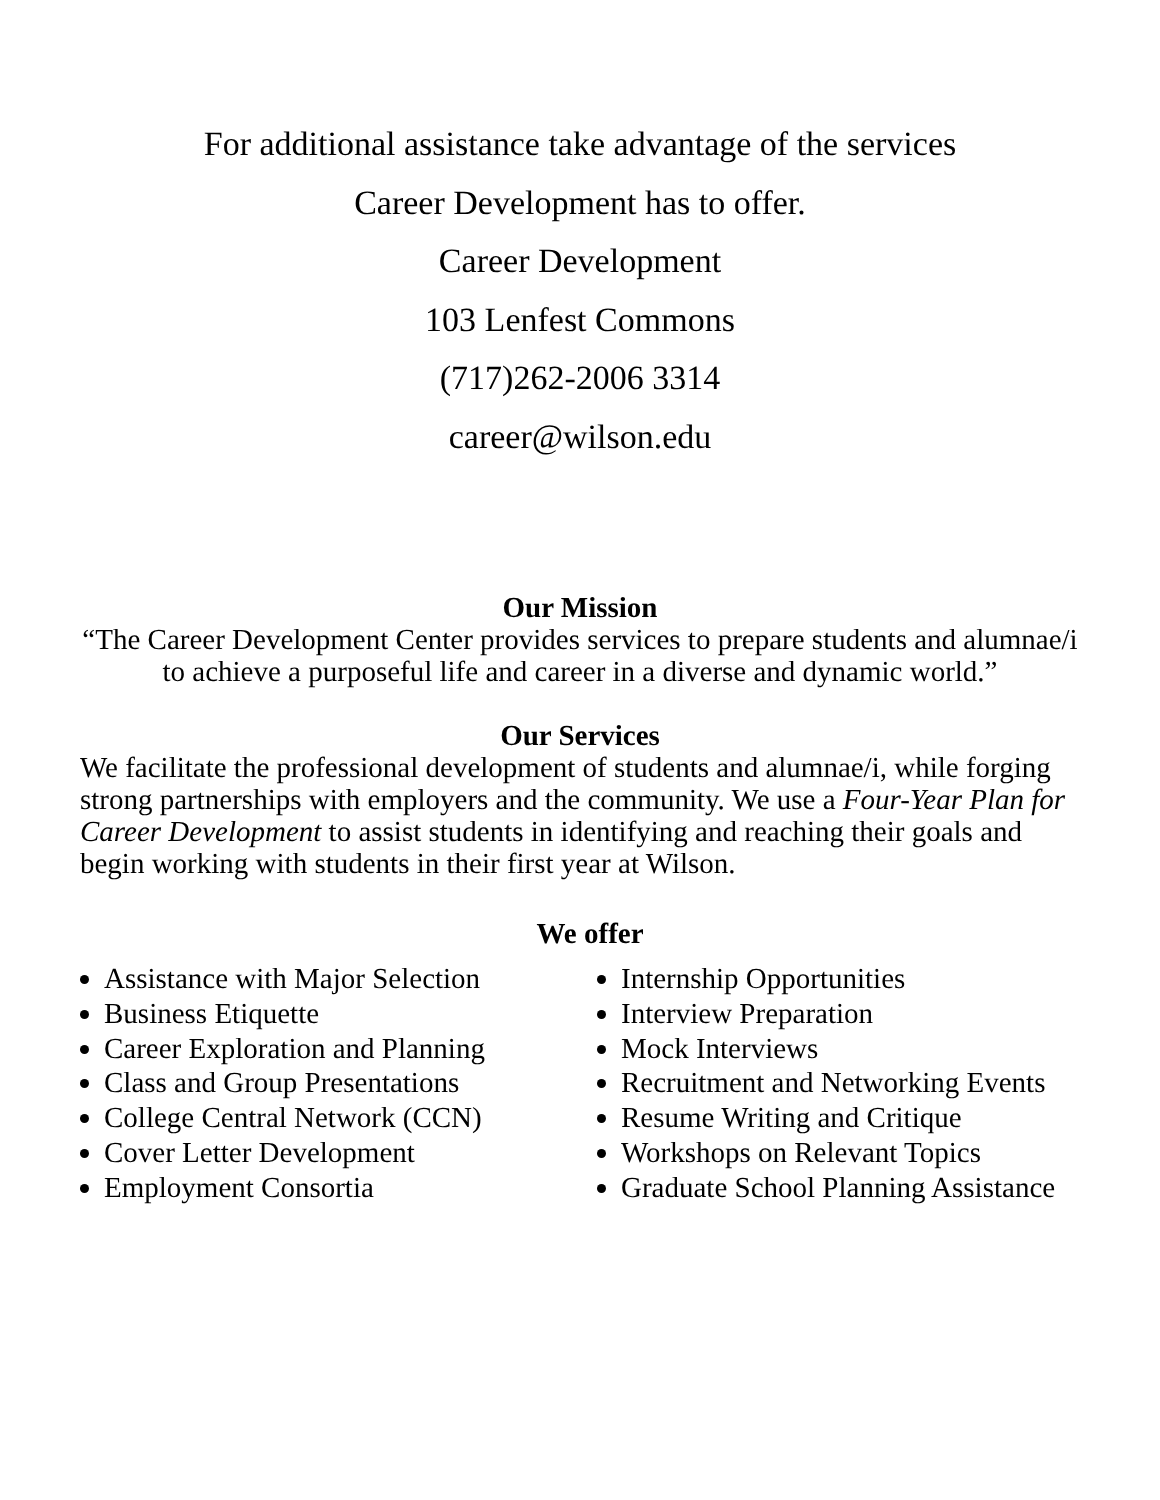For additional assistance take advantage of the services
Career Development has to offer.
Career Development
103 Lenfest Commons
(717)262-2006 3314
career@wilson.edu
Our Mission
“The Career Development Center provides services to prepare students and alumnae/i to achieve a purposeful life and career in a diverse and dynamic world.”
Our Services
We facilitate the professional development of students and alumnae/i, while forging strong partnerships with employers and the community. We use a Four-Year Plan for Career Development to assist students in identifying and reaching their goals and begin working with students in their first year at Wilson.
We offer
Assistance with Major Selection
Business Etiquette
Career Exploration and Planning
Class and Group Presentations
College Central Network (CCN)
Cover Letter Development
Employment Consortia
Internship Opportunities
Interview Preparation
Mock Interviews
Recruitment and Networking Events
Resume Writing and Critique
Workshops on Relevant Topics
Graduate School Planning Assistance